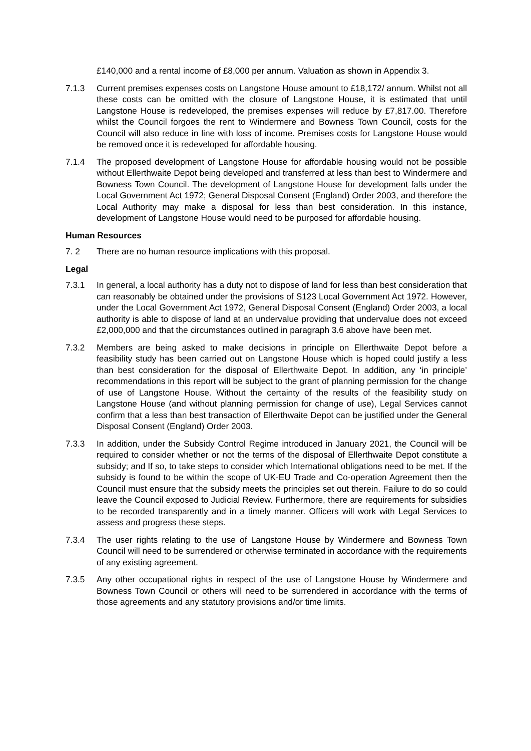£140,000 and a rental income of £8,000 per annum. Valuation as shown in Appendix 3.
7.1.3 Current premises expenses costs on Langstone House amount to £18,172/ annum. Whilst not all these costs can be omitted with the closure of Langstone House, it is estimated that until Langstone House is redeveloped, the premises expenses will reduce by £7,817.00. Therefore whilst the Council forgoes the rent to Windermere and Bowness Town Council, costs for the Council will also reduce in line with loss of income. Premises costs for Langstone House would be removed once it is redeveloped for affordable housing.
7.1.4 The proposed development of Langstone House for affordable housing would not be possible without Ellerthwaite Depot being developed and transferred at less than best to Windermere and Bowness Town Council. The development of Langstone House for development falls under the Local Government Act 1972; General Disposal Consent (England) Order 2003, and therefore the Local Authority may make a disposal for less than best consideration. In this instance, development of Langstone House would need to be purposed for affordable housing.
Human Resources
7. 2 There are no human resource implications with this proposal.
Legal
7.3.1 In general, a local authority has a duty not to dispose of land for less than best consideration that can reasonably be obtained under the provisions of S123 Local Government Act 1972. However, under the Local Government Act 1972, General Disposal Consent (England) Order 2003, a local authority is able to dispose of land at an undervalue providing that undervalue does not exceed £2,000,000 and that the circumstances outlined in paragraph 3.6 above have been met.
7.3.2 Members are being asked to make decisions in principle on Ellerthwaite Depot before a feasibility study has been carried out on Langstone House which is hoped could justify a less than best consideration for the disposal of Ellerthwaite Depot. In addition, any ‘in principle’ recommendations in this report will be subject to the grant of planning permission for the change of use of Langstone House. Without the certainty of the results of the feasibility study on Langstone House (and without planning permission for change of use), Legal Services cannot confirm that a less than best transaction of Ellerthwaite Depot can be justified under the General Disposal Consent (England) Order 2003.
7.3.3 In addition, under the Subsidy Control Regime introduced in January 2021, the Council will be required to consider whether or not the terms of the disposal of Ellerthwaite Depot constitute a subsidy; and If so, to take steps to consider which International obligations need to be met. If the subsidy is found to be within the scope of UK-EU Trade and Co-operation Agreement then the Council must ensure that the subsidy meets the principles set out therein. Failure to do so could leave the Council exposed to Judicial Review. Furthermore, there are requirements for subsidies to be recorded transparently and in a timely manner. Officers will work with Legal Services to assess and progress these steps.
7.3.4 The user rights relating to the use of Langstone House by Windermere and Bowness Town Council will need to be surrendered or otherwise terminated in accordance with the requirements of any existing agreement.
7.3.5 Any other occupational rights in respect of the use of Langstone House by Windermere and Bowness Town Council or others will need to be surrendered in accordance with the terms of those agreements and any statutory provisions and/or time limits.